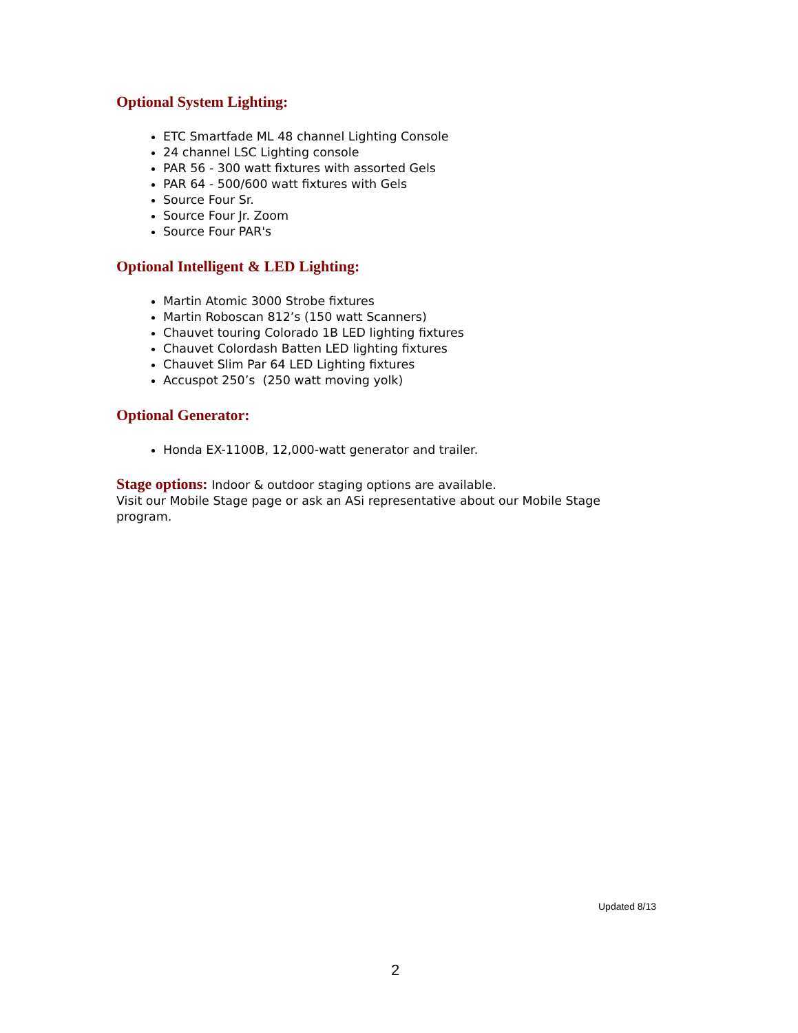Optional System Lighting:
ETC Smartfade ML 48 channel Lighting Console
24 channel LSC Lighting console
PAR 56 - 300 watt fixtures with assorted Gels
PAR 64 - 500/600 watt fixtures with Gels
Source Four Sr.
Source Four Jr. Zoom
Source Four PAR's
Optional Intelligent & LED Lighting:
Martin Atomic 3000 Strobe fixtures
Martin Roboscan 812’s (150 watt Scanners)
Chauvet touring Colorado 1B LED lighting fixtures
Chauvet Colordash Batten LED lighting fixtures
Chauvet Slim Par 64 LED Lighting fixtures
Accuspot 250’s (250 watt moving yolk)
Optional Generator:
Honda EX-1100B, 12,000-watt generator and trailer.
Stage options: Indoor & outdoor staging options are available.
Visit our Mobile Stage page or ask an ASi representative about our Mobile Stage program.
Updated 8/13
2